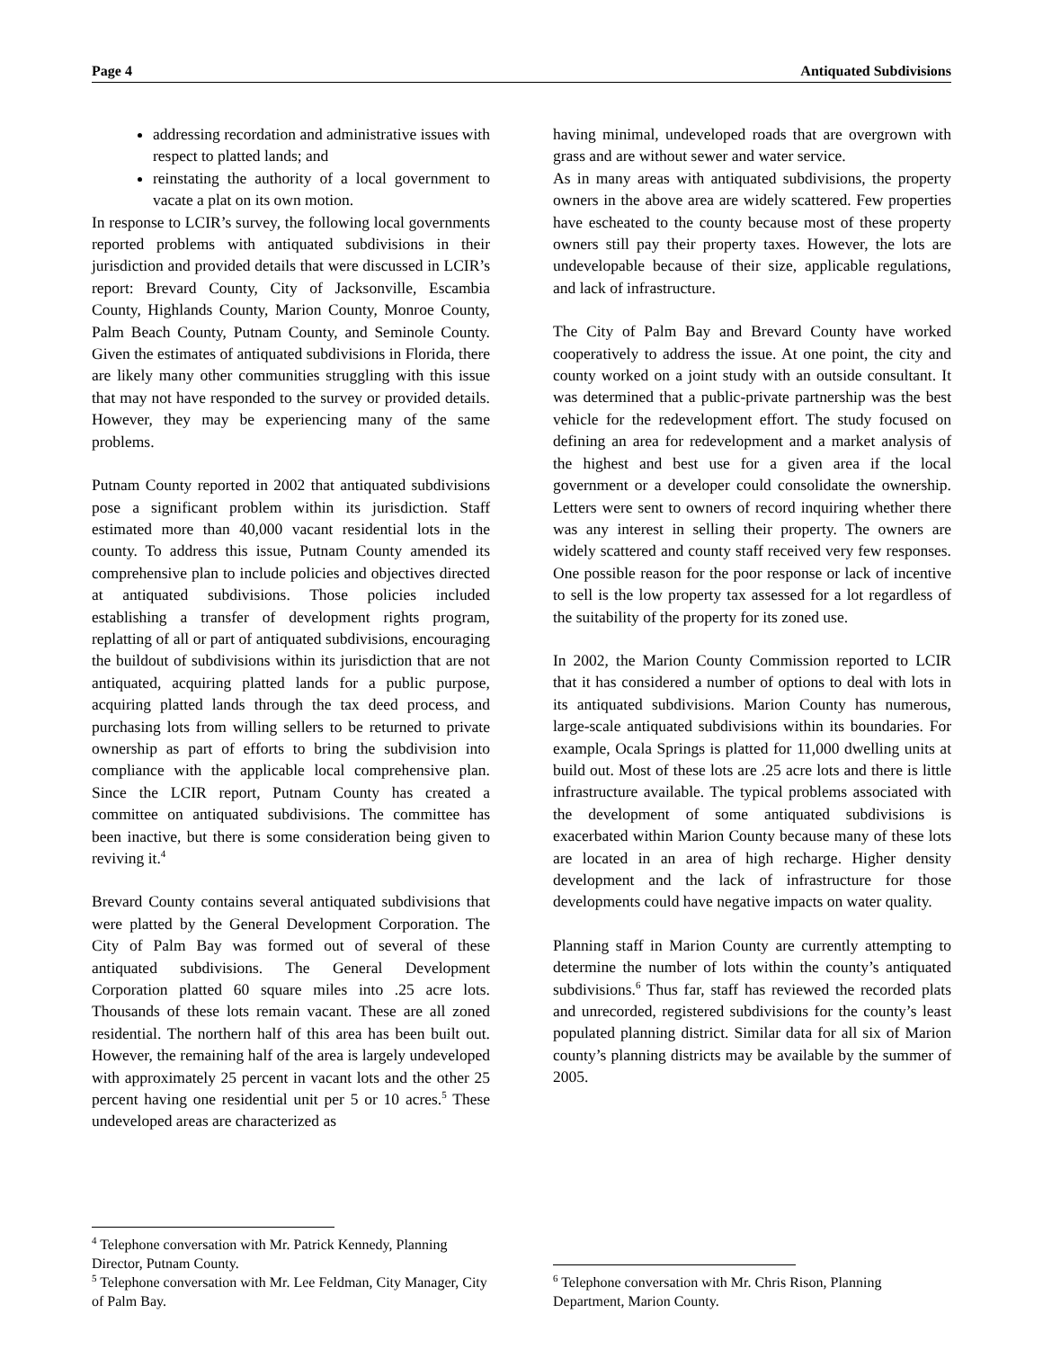Page 4 Antiquated Subdivisions
addressing recordation and administrative issues with respect to platted lands; and
reinstating the authority of a local government to vacate a plat on its own motion.
In response to LCIR’s survey, the following local governments reported problems with antiquated subdivisions in their jurisdiction and provided details that were discussed in LCIR’s report: Brevard County, City of Jacksonville, Escambia County, Highlands County, Marion County, Monroe County, Palm Beach County, Putnam County, and Seminole County. Given the estimates of antiquated subdivisions in Florida, there are likely many other communities struggling with this issue that may not have responded to the survey or provided details. However, they may be experiencing many of the same problems.
Putnam County reported in 2002 that antiquated subdivisions pose a significant problem within its jurisdiction. Staff estimated more than 40,000 vacant residential lots in the county. To address this issue, Putnam County amended its comprehensive plan to include policies and objectives directed at antiquated subdivisions. Those policies included establishing a transfer of development rights program, replatting of all or part of antiquated subdivisions, encouraging the buildout of subdivisions within its jurisdiction that are not antiquated, acquiring platted lands for a public purpose, acquiring platted lands through the tax deed process, and purchasing lots from willing sellers to be returned to private ownership as part of efforts to bring the subdivision into compliance with the applicable local comprehensive plan. Since the LCIR report, Putnam County has created a committee on antiquated subdivisions. The committee has been inactive, but there is some consideration being given to reviving it.<sup>4</sup>
Brevard County contains several antiquated subdivisions that were platted by the General Development Corporation. The City of Palm Bay was formed out of several of these antiquated subdivisions. The General Development Corporation platted 60 square miles into .25 acre lots. Thousands of these lots remain vacant. These are all zoned residential. The northern half of this area has been built out. However, the remaining half of the area is largely undeveloped with approximately 25 percent in vacant lots and the other 25 percent having one residential unit per 5 or 10 acres.<sup>5</sup> These undeveloped areas are characterized as
<sup>4</sup> Telephone conversation with Mr. Patrick Kennedy, Planning Director, Putnam County.
<sup>5</sup> Telephone conversation with Mr. Lee Feldman, City Manager, City of Palm Bay.
having minimal, undeveloped roads that are overgrown with grass and are without sewer and water service.
As in many areas with antiquated subdivisions, the property owners in the above area are widely scattered. Few properties have escheated to the county because most of these property owners still pay their property taxes. However, the lots are undevelopable because of their size, applicable regulations, and lack of infrastructure.
The City of Palm Bay and Brevard County have worked cooperatively to address the issue. At one point, the city and county worked on a joint study with an outside consultant. It was determined that a public-private partnership was the best vehicle for the redevelopment effort. The study focused on defining an area for redevelopment and a market analysis of the highest and best use for a given area if the local government or a developer could consolidate the ownership. Letters were sent to owners of record inquiring whether there was any interest in selling their property. The owners are widely scattered and county staff received very few responses. One possible reason for the poor response or lack of incentive to sell is the low property tax assessed for a lot regardless of the suitability of the property for its zoned use.
In 2002, the Marion County Commission reported to LCIR that it has considered a number of options to deal with lots in its antiquated subdivisions. Marion County has numerous, large-scale antiquated subdivisions within its boundaries. For example, Ocala Springs is platted for 11,000 dwelling units at build out. Most of these lots are .25 acre lots and there is little infrastructure available. The typical problems associated with the development of some antiquated subdivisions is exacerbated within Marion County because many of these lots are located in an area of high recharge. Higher density development and the lack of infrastructure for those developments could have negative impacts on water quality.
Planning staff in Marion County are currently attempting to determine the number of lots within the county’s antiquated subdivisions.<sup>6</sup> Thus far, staff has reviewed the recorded plats and unrecorded, registered subdivisions for the county’s least populated planning district. Similar data for all six of Marion county’s planning districts may be available by the summer of 2005.
<sup>6</sup> Telephone conversation with Mr. Chris Rison, Planning Department, Marion County.